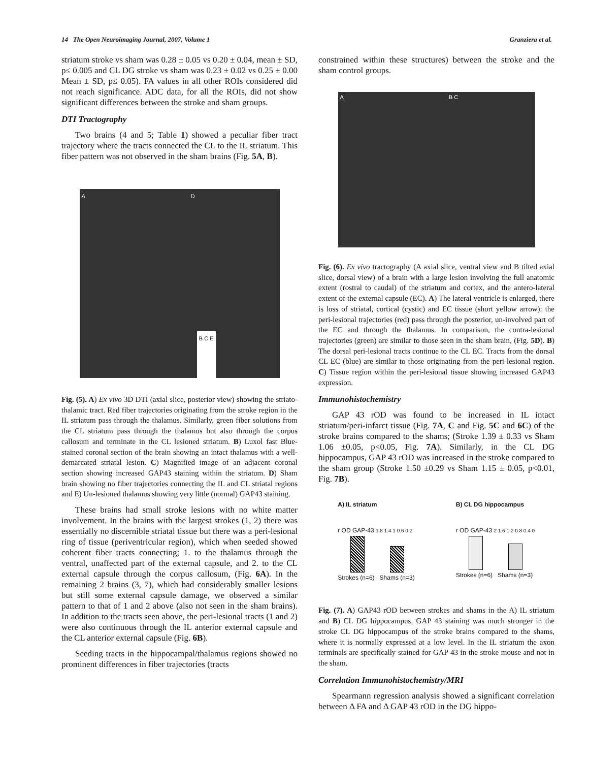14 The Open Neuroimaging Journal, 2007, Volume 1 Granziera et al.
striatum stroke vs sham was 0.28 ± 0.05 vs 0.20 ± 0.04, mean ± SD, p≤ 0.005 and CL DG stroke vs sham was 0.23 ± 0.02 vs 0.25 ± 0.00 Mean ± SD, p≤ 0.05). FA values in all other ROIs considered did not reach significance. ADC data, for all the ROIs, did not show significant differences between the stroke and sham groups.
DTI Tractography
Two brains (4 and 5; Table 1) showed a peculiar fiber tract trajectory where the tracts connected the CL to the IL striatum. This fiber pattern was not observed in the sham brains (Fig. 5A, B).
A D B C E
Fig. (5). A) Ex vivo 3D DTI (axial slice, posterior view) showing the striato-thalamic tract. Red fiber trajectories originating from the stroke region in the IL striatum pass through the thalamus. Similarly, green fiber solutions from the CL striatum pass through the thalamus but also through the corpus callosum and terminate in the CL lesioned striatum. B) Luxol fast Blue-stained coronal section of the brain showing an intact thalamus with a well-demarcated striatal lesion. C) Magnified image of an adjacent coronal section showing increased GAP43 staining within the striatum. D) Sham brain showing no fiber trajectories connecting the IL and CL striatal regions and E) Un-lesioned thalamus showing very little (normal) GAP43 staining.
These brains had small stroke lesions with no white matter involvement. In the brains with the largest strokes (1, 2) there was essentially no discernible striatal tissue but there was a peri-lesional ring of tissue (periventricular region), which when seeded showed coherent fiber tracts connecting; 1. to the thalamus through the ventral, unaffected part of the external capsule, and 2. to the CL external capsule through the corpus callosum, (Fig. 6A). In the remaining 2 brains (3, 7), which had considerably smaller lesions but still some external capsule damage, we observed a similar pattern to that of 1 and 2 above (also not seen in the sham brains). In addition to the tracts seen above, the peri-lesional tracts (1 and 2) were also continuous through the IL anterior external capsule and the CL anterior external capsule (Fig. 6B).
Seeding tracts in the hippocampal/thalamus regions showed no prominent differences in fiber trajectories (tracts
constrained within these structures) between the stroke and the sham control groups.
A B C
Fig. (6). Ex vivo tractography (A axial slice, ventral view and B tilted axial slice, dorsal view) of a brain with a large lesion involving the full anatomic extent (rostral to caudal) of the striatum and cortex, and the antero-lateral extent of the external capsule (EC). A) The lateral ventricle is enlarged, there is loss of striatal, cortical (cystic) and EC tissue (short yellow arrow): the peri-lesional trajectories (red) pass through the posterior, un-involved part of the EC and through the thalamus. In comparison, the contra-lesional trajectories (green) are similar to those seen in the sham brain, (Fig. 5D). B) The dorsal peri-lesional tracts continue to the CL EC. Tracts from the dorsal CL EC (blue) are similar to those originating from the peri-lesional region. C) Tissue region within the peri-lesional tissue showing increased GAP43 expression.
Immunohistochemistry
GAP 43 rOD was found to be increased in IL intact striatum/peri-infarct tissue (Fig. 7A, C and Fig. 5C and 6C) of the stroke brains compared to the shams; (Stroke 1.39 ± 0.33 vs Sham 1.06 ±0.05, p<0.05, Fig. 7A). Similarly, in the CL DG hippocampus, GAP 43 rOD was increased in the stroke compared to the sham group (Stroke 1.50 ±0.29 vs Sham 1.15 ± 0.05, p<0.01, Fig. 7B).
A) IL striatum
r OD GAP-43 1.8 1.4 1 0.6 0.2
Strokes (n=6) Shams (n=3)
B) CL DG hippocampus
r OD GAP-43 2 1.6 1.2 0.8 0.4 0
Strokes (n=6) Shams (n=3)
Fig. (7). A) GAP43 rOD between strokes and shams in the A) IL striatum and B) CL DG hippocampus. GAP 43 staining was much stronger in the stroke CL DG hippocampus of the stroke brains compared to the shams, where it is normally expressed at a low level. In the IL striatum the axon terminals are specifically stained for GAP 43 in the stroke mouse and not in the sham.
Correlation Immunohistochemistry/MRI
Spearmann regression analysis showed a significant correlation between Δ FA and Δ GAP 43 rOD in the DG hippo-